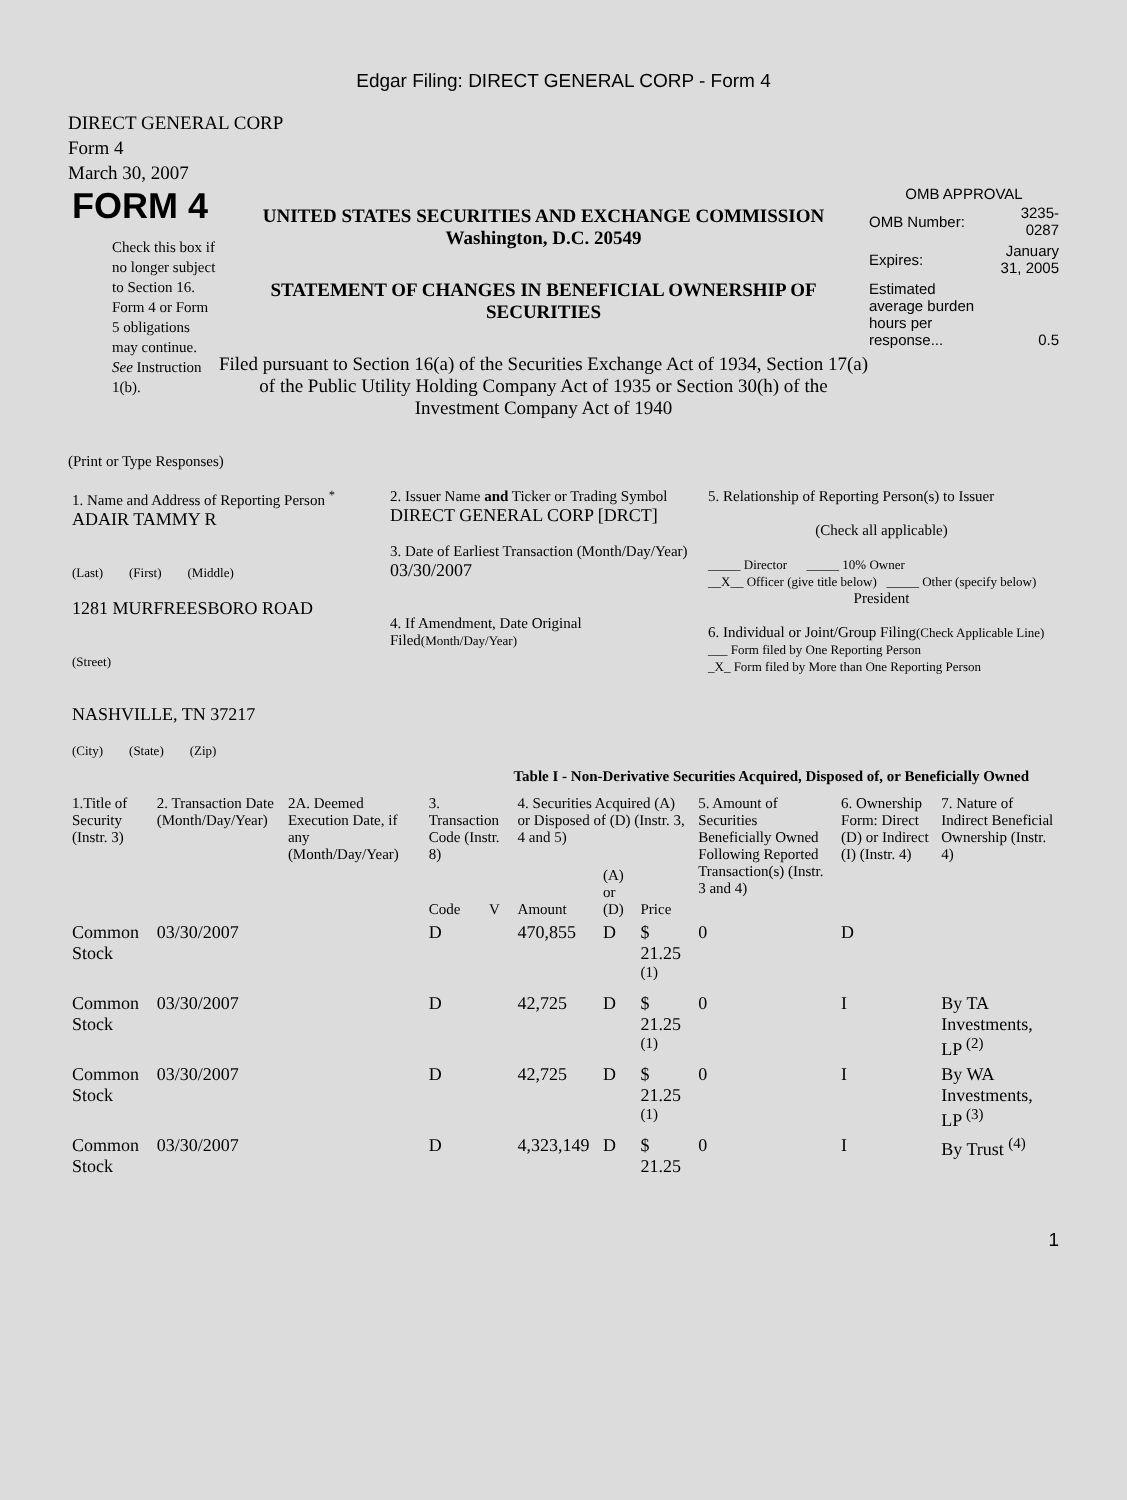Edgar Filing: DIRECT GENERAL CORP - Form 4
DIRECT GENERAL CORP
Form 4
March 30, 2007
FORM 4
Check this box if no longer subject to Section 16. Form 4 or Form 5 obligations may continue. See Instruction 1(b).
UNITED STATES SECURITIES AND EXCHANGE COMMISSION
Washington, D.C. 20549
STATEMENT OF CHANGES IN BENEFICIAL OWNERSHIP OF SECURITIES
Filed pursuant to Section 16(a) of the Securities Exchange Act of 1934, Section 17(a) of the Public Utility Holding Company Act of 1935 or Section 30(h) of the Investment Company Act of 1940
OMB APPROVAL
| OMB Number: | 3235-0287 |
| Expires: | January 31, 2005 |
| Estimated average burden hours per response... | 0.5 |
(Print or Type Responses)
| 1. Name and Address of Reporting Person <sup>*</sup> ADAIR TAMMY R (Last) (First) (Middle) 1281 MURFREESBORO ROAD (Street) NASHVILLE, TN 37217 (City) (State) (Zip) | 2. Issuer Name and Ticker or Trading Symbol DIRECT GENERAL CORP [DRCT] 3. Date of Earliest Transaction (Month/Day/Year) 03/30/2007 4. If Amendment, Date Original Filed (Month/Day/Year) | 5. Relationship of Reporting Person(s) to Issuer (Check all applicable) _____ Director _____ 10% Owner __X__ Officer (give title below) _____ Other (specify below) President 6. Individual or Joint/Group Filing (Check Applicable Line) ___ Form filed by One Reporting Person _X_ Form filed by More than One Reporting Person |
Table I - Non-Derivative Securities Acquired, Disposed of, or Beneficially Owned
| 1.Title of Security (Instr. 3) | 2. Transaction Date (Month/Day/Year) | 2A. Deemed Execution Date, if any (Month/Day/Year) | 3. Transaction Code (Instr. 8) | | 4. Securities Acquired (A) or Disposed of (D) (Instr. 3, 4 and 5) | | | 5. Amount of Securities Beneficially Owned Following Reported Transaction(s) (Instr. 3 and 4) | 6. Ownership Form: Direct (D) or Indirect (I) (Instr. 4) | 7. Nature of Indirect Beneficial Ownership (Instr. 4) |
| --- | --- | --- | --- | --- | --- | --- | --- | --- | --- | --- |
| | | | Code | V | Amount | (A) or (D) | Price | | | |
| Common Stock | 03/30/2007 | | D | | 470,855 | D | $ 21.25 <sup>(1)</sup> | 0 | D | |
| Common Stock | 03/30/2007 | | D | | 42,725 | D | $ 21.25 <sup>(1)</sup> | 0 | I | By TA Investments, LP <sup>(2)</sup> |
| Common Stock | 03/30/2007 | | D | | 42,725 | D | $ 21.25 <sup>(1)</sup> | 0 | I | By WA Investments, LP <sup>(3)</sup> |
| Common Stock | 03/30/2007 | | D | | 4,323,149 | D | $ 21.25 | 0 | I | By Trust <sup>(4)</sup> |
1